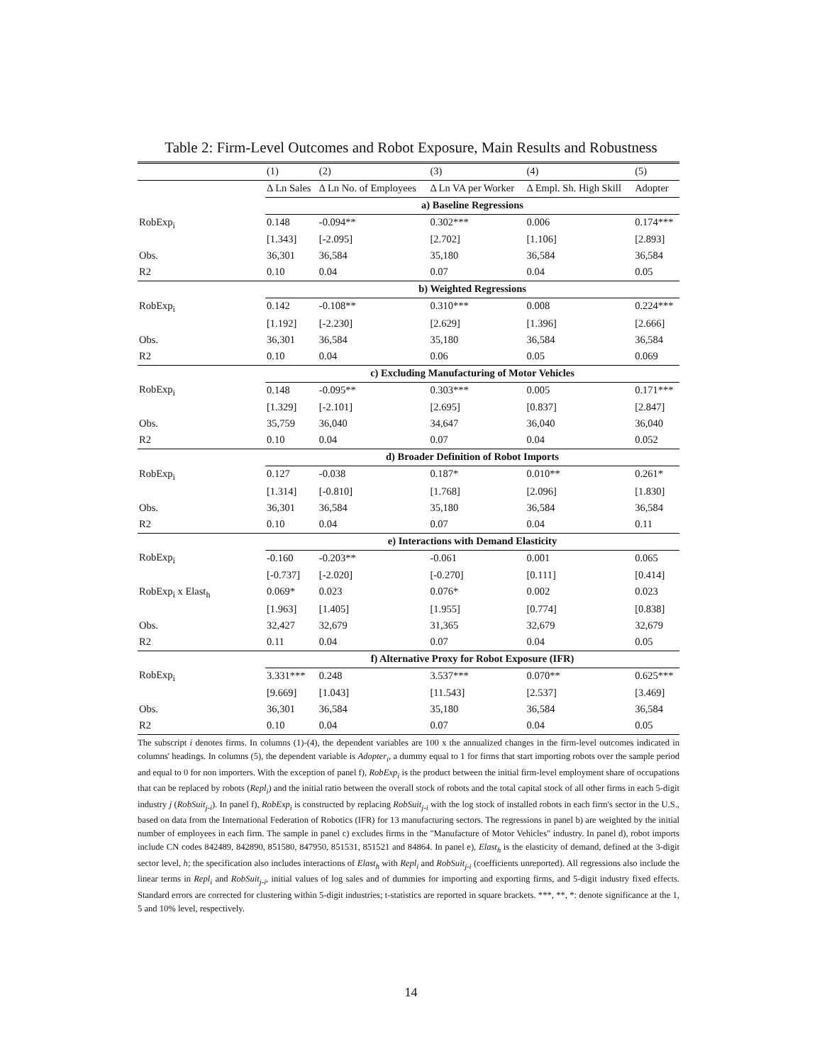Table 2: Firm-Level Outcomes and Robot Exposure, Main Results and Robustness
| | (1) | (2) | (3) | (4) | (5) |
| | Δ Ln Sales | Δ Ln No. of Employees | Δ Ln VA per Worker | Δ Empl. Sh. High Skill | Adopter |
| | a) Baseline Regressions | | | | |
| RobExp<sub>i</sub> | 0.148 | -0.094** | 0.302*** | 0.006 | 0.174*** |
| | [1.343] | [-2.095] | [2.702] | [1.106] | [2.893] |
| Obs. | 36,301 | 36,584 | 35,180 | 36,584 | 36,584 |
| R2 | 0.10 | 0.04 | 0.07 | 0.04 | 0.05 |
| | b) Weighted Regressions | | | | |
| RobExp<sub>i</sub> | 0.142 | -0.108** | 0.310*** | 0.008 | 0.224*** |
| | [1.192] | [-2.230] | [2.629] | [1.396] | [2.666] |
| Obs. | 36,301 | 36,584 | 35,180 | 36,584 | 36,584 |
| R2 | 0.10 | 0.04 | 0.06 | 0.05 | 0.069 |
| | c) Excluding Manufacturing of Motor Vehicles | | | | |
| RobExp<sub>i</sub> | 0.148 | -0.095** | 0.303*** | 0.005 | 0.171*** |
| | [1.329] | [-2.101] | [2.695] | [0.837] | [2.847] |
| Obs. | 35,759 | 36,040 | 34,647 | 36,040 | 36,040 |
| R2 | 0.10 | 0.04 | 0.07 | 0.04 | 0.052 |
| | d) Broader Definition of Robot Imports | | | | |
| RobExp<sub>i</sub> | 0.127 | -0.038 | 0.187* | 0.010** | 0.261* |
| | [1.314] | [-0.810] | [1.768] | [2.096] | [1.830] |
| Obs. | 36,301 | 36,584 | 35,180 | 36,584 | 36,584 |
| R2 | 0.10 | 0.04 | 0.07 | 0.04 | 0.11 |
| | e) Interactions with Demand Elasticity | | | | |
| RobExp<sub>i</sub> | -0.160 | -0.203** | -0.061 | 0.001 | 0.065 |
| | [-0.737] | [-2.020] | [-0.270] | [0.111] | [0.414] |
| RobExp<sub>i</sub> x Elast<sub>h</sub> | 0.069* | 0.023 | 0.076* | 0.002 | 0.023 |
| | [1.963] | [1.405] | [1.955] | [0.774] | [0.838] |
| Obs. | 32,427 | 32,679 | 31,365 | 32,679 | 32,679 |
| R2 | 0.11 | 0.04 | 0.07 | 0.04 | 0.05 |
| | f) Alternative Proxy for Robot Exposure (IFR) | | | | |
| RobExp<sub>i</sub> | 3.331*** | 0.248 | 3.537*** | 0.070** | 0.625*** |
| | [9.669] | [1.043] | [11.543] | [2.537] | [3.469] |
| Obs. | 36,301 | 36,584 | 35,180 | 36,584 | 36,584 |
| R2 | 0.10 | 0.04 | 0.07 | 0.04 | 0.05 |
The subscript i denotes firms. In columns (1)-(4), the dependent variables are 100 x the annualized changes in the firm-level outcomes indicated in columns' headings. In columns (5), the dependent variable is Adopter<sub>i</sub>, a dummy equal to 1 for firms that start importing robots over the sample period and equal to 0 for non importers. With the exception of panel f), RobExp<sub>i</sub> is the product between the initial firm-level employment share of occupations that can be replaced by robots (Repl<sub>i</sub>) and the initial ratio between the overall stock of robots and the total capital stock of all other firms in each 5-digit industry j (RobSuit<sub>j-i</sub>). In panel f), RobExp<sub>i</sub> is constructed by replacing RobSuit<sub>j-i</sub> with the log stock of installed robots in each firm's sector in the U.S., based on data from the International Federation of Robotics (IFR) for 13 manufacturing sectors. The regressions in panel b) are weighted by the initial number of employees in each firm. The sample in panel c) excludes firms in the "Manufacture of Motor Vehicles" industry. In panel d), robot imports include CN codes 842489, 842890, 851580, 847950, 851531, 851521 and 84864. In panel e), Elast<sub>h</sub> is the elasticity of demand, defined at the 3-digit sector level, h; the specification also includes interactions of Elast<sub>h</sub> with Repl<sub>i</sub> and RobSuit<sub>j-i</sub> (coefficients unreported). All regressions also include the linear terms in Repl<sub>i</sub> and RobSuit<sub>j-i</sub>, initial values of log sales and of dummies for importing and exporting firms, and 5-digit industry fixed effects. Standard errors are corrected for clustering within 5-digit industries; t-statistics are reported in square brackets. ***, **, *: denote significance at the 1, 5 and 10% level, respectively.
14